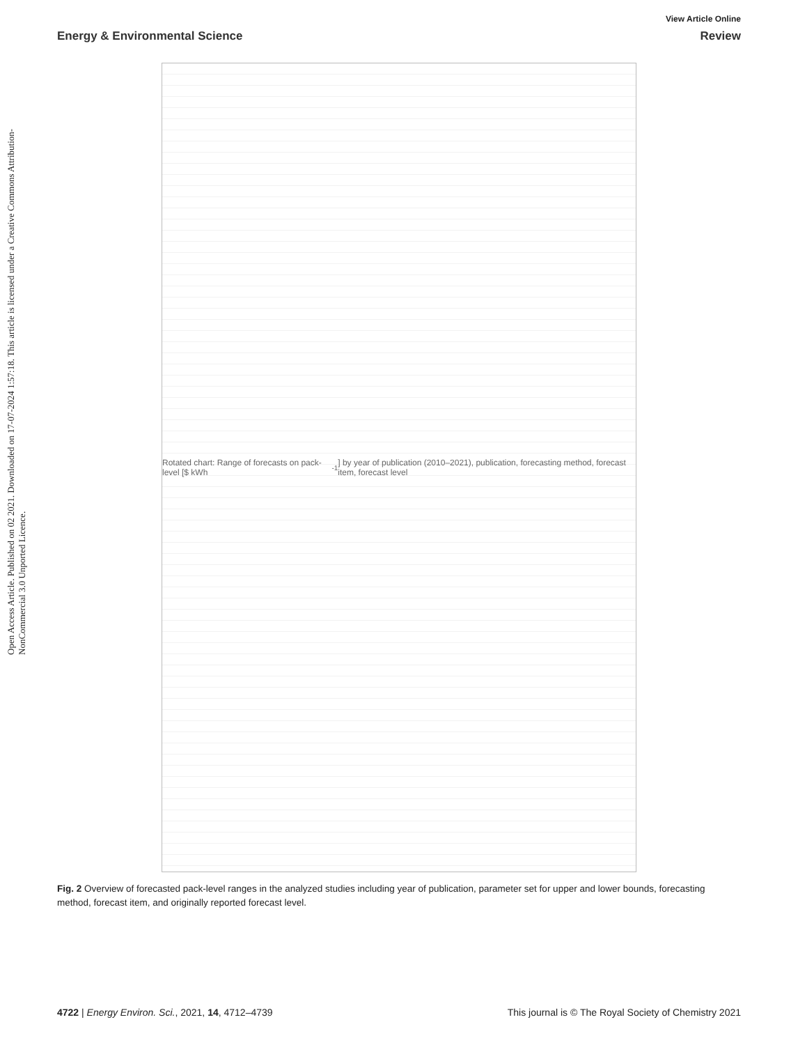View Article Online
Energy & Environmental Science Review
Open Access Article. Published on 02 2021. Downloaded on 17-07-2024 1:57:18. This article is licensed under a Creative Commons Attribution-NonCommercial 3.0 Unported Licence.
Rotated chart: Range of forecasts on pack-level [$ kWh<sup>-1</sup>] by year of publication (2010–2021), publication, forecasting method, forecast item, forecast level
Fig. 2 Overview of forecasted pack-level ranges in the analyzed studies including year of publication, parameter set for upper and lower bounds, forecasting method, forecast item, and originally reported forecast level.
4722 | Energy Environ. Sci., 2021, 14, 4712–4739 This journal is © The Royal Society of Chemistry 2021